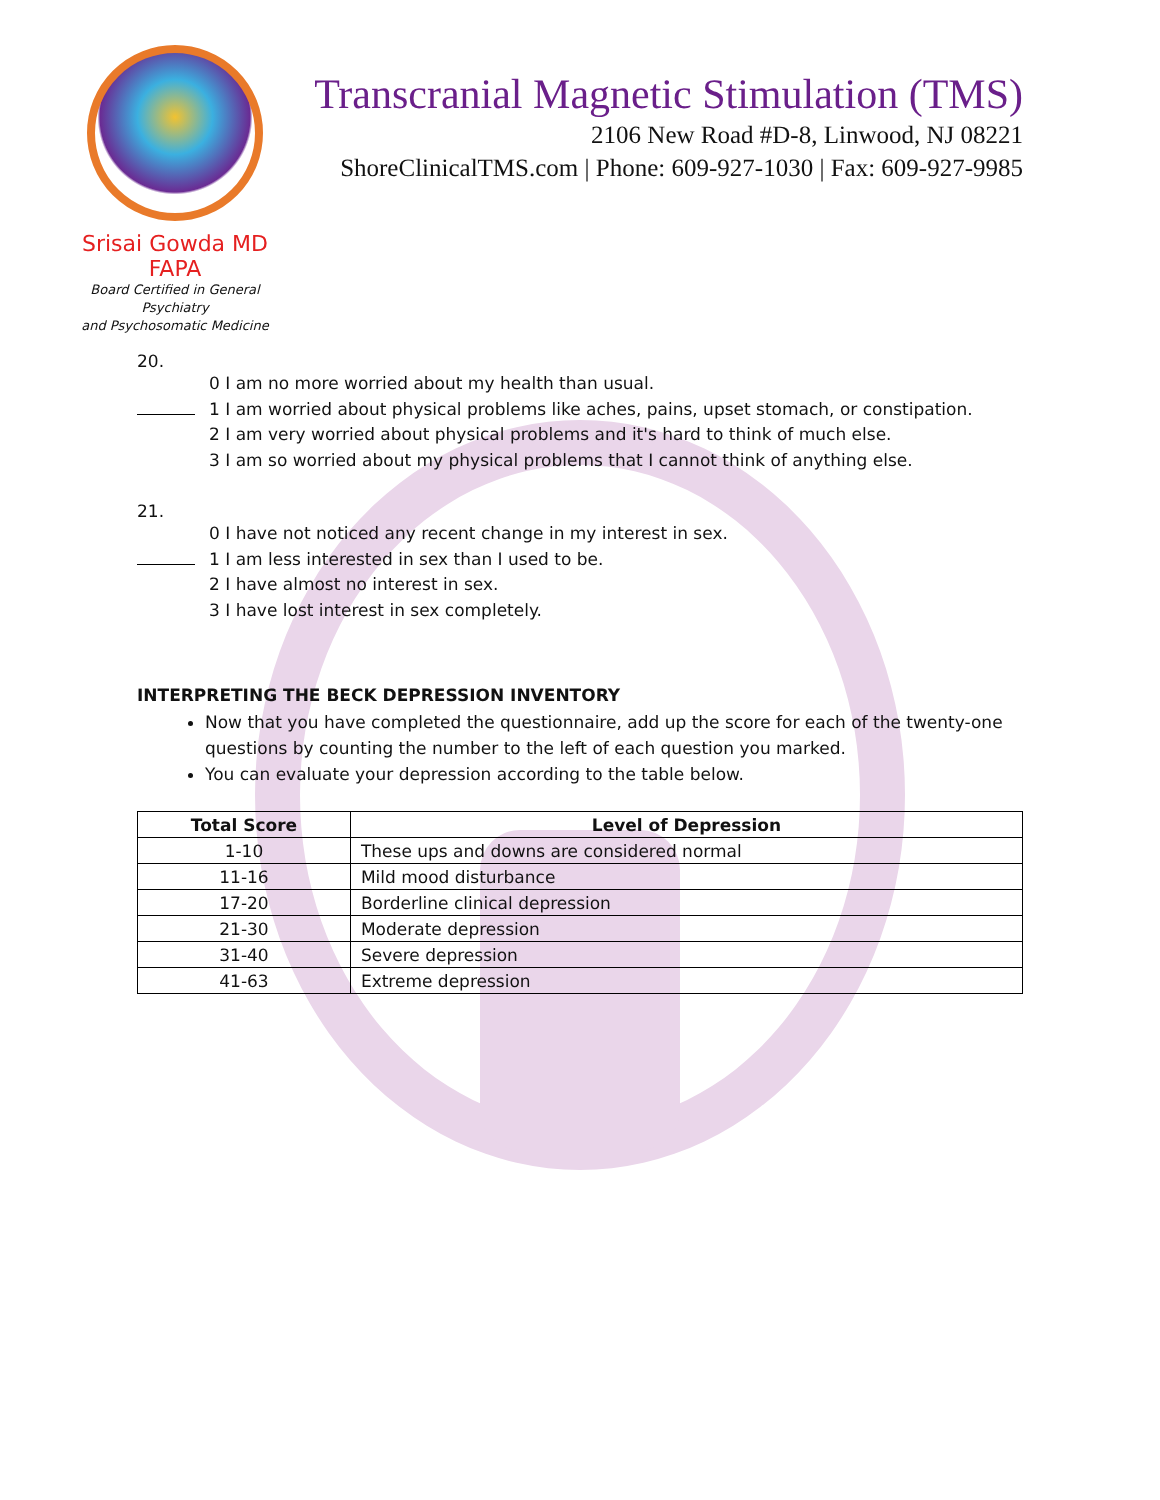Srisai Gowda MD FAPA
Board Certified in General Psychiatry
and Psychosomatic Medicine
Transcranial Magnetic Stimulation (TMS)
2106 New Road #D-8, Linwood, NJ 08221
ShoreClinicalTMS.com | Phone: 609-927-1030 | Fax: 609-927-9985
20.
0 I am no more worried about my health than usual.
1 I am worried about physical problems like aches, pains, upset stomach, or constipation.
2 I am very worried about physical problems and it's hard to think of much else.
3 I am so worried about my physical problems that I cannot think of anything else.
21.
0 I have not noticed any recent change in my interest in sex.
1 I am less interested in sex than I used to be.
2 I have almost no interest in sex.
3 I have lost interest in sex completely.
INTERPRETING THE BECK DEPRESSION INVENTORY
Now that you have completed the questionnaire, add up the score for each of the twenty-one questions by counting the number to the left of each question you marked.
You can evaluate your depression according to the table below.
| Total Score | Level of Depression |
| --- | --- |
| 1-10 | These ups and downs are considered normal |
| 11-16 | Mild mood disturbance |
| 17-20 | Borderline clinical depression |
| 21-30 | Moderate depression |
| 31-40 | Severe depression |
| 41-63 | Extreme depression |